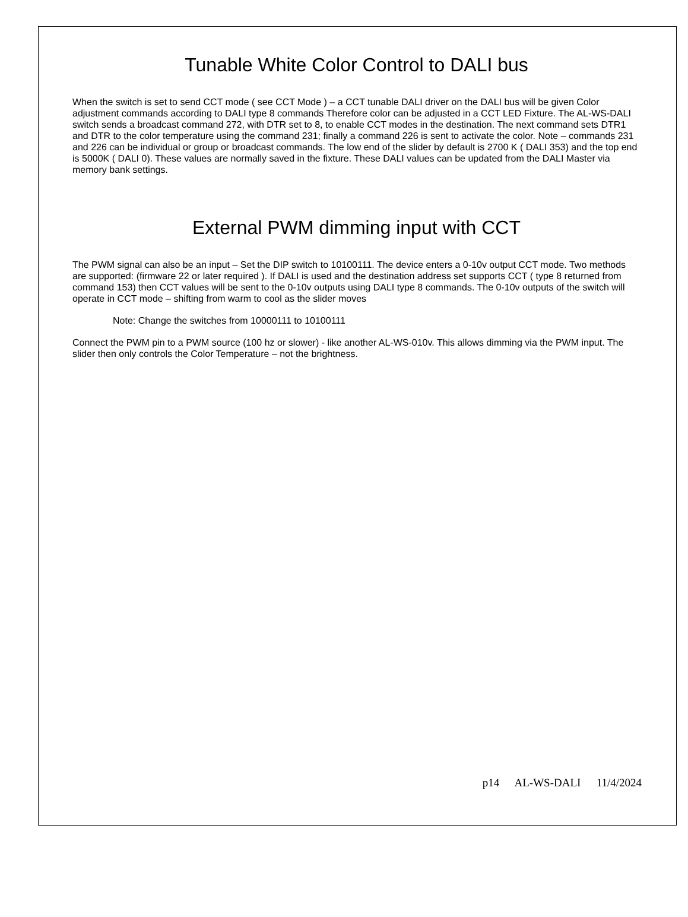Tunable White Color Control to DALI bus
When the switch is set to send CCT mode ( see CCT Mode ) – a CCT tunable DALI driver on the DALI bus will be given Color adjustment commands according to DALI type 8 commands Therefore color can be adjusted in a CCT LED Fixture. The AL-WS-DALI switch sends a broadcast command 272, with DTR set to 8, to enable CCT modes in the destination. The next command sets DTR1 and DTR to the color temperature using the command 231; finally a command 226 is sent to activate the color. Note – commands 231 and 226 can be individual or group or broadcast commands. The low end of the slider by default is 2700 K ( DALI 353) and the top end is 5000K ( DALI 0). These values are normally saved in the fixture. These DALI values can be updated from the DALI Master via memory bank settings.
External PWM dimming input with CCT
The PWM signal can also be an input – Set the DIP switch to 10100111. The device enters a 0-10v output CCT mode. Two methods are supported: (firmware 22 or later required ). If DALI is used and the destination address set supports CCT ( type 8 returned from command 153) then CCT values will be sent to the 0-10v outputs using DALI type 8 commands. The 0-10v outputs of the switch will operate in CCT mode – shifting from warm to cool as the slider moves
Note: Change the switches from 10000111 to 10100111
Connect the PWM pin to a PWM source (100 hz or slower) - like another AL-WS-010v. This allows dimming via the PWM input. The slider then only controls the Color Temperature – not the brightness.
p14 AL-WS-DALI 11/4/2024